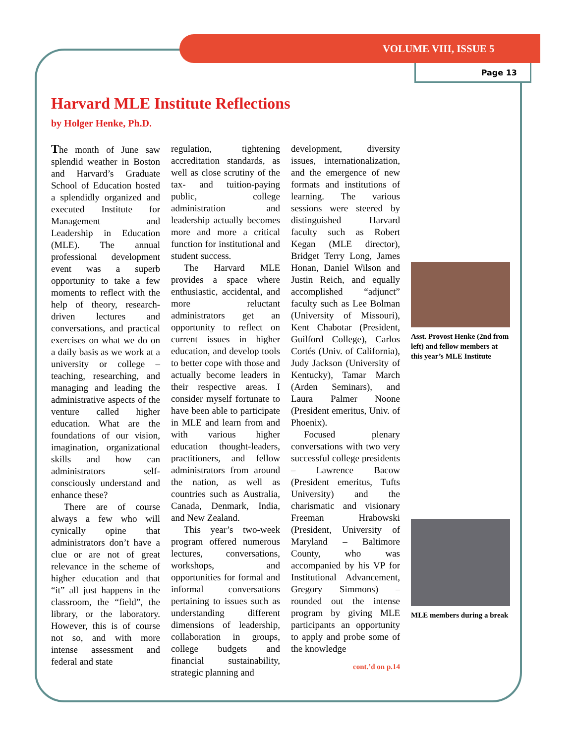VOLUME VIII, ISSUE 5
Page 13
Harvard MLE Institute Reflections
by Holger Henke, Ph.D.
The month of June saw splendid weather in Boston and Harvard’s Graduate School of Education hosted a splendidly organized and executed Institute for Management and Leadership in Education (MLE). The annual professional development event was a superb opportunity to take a few moments to reflect with the help of theory, research-driven lectures and conversations, and practical exercises on what we do on a daily basis as we work at a university or college – teaching, researching, and managing and leading the administrative aspects of the venture called higher education. What are the foundations of our vision, imagination, organizational skills and how can administrators self-consciously understand and enhance these?
There are of course always a few who will cynically opine that administrators don’t have a clue or are not of great relevance in the scheme of higher education and that “it” all just happens in the classroom, the “field”, the library, or the laboratory. However, this is of course not so, and with more intense assessment and federal and state
regulation, tightening accreditation standards, as well as close scrutiny of the tax- and tuition-paying public, college administration and leadership actually becomes more and more a critical function for institutional and student success.
The Harvard MLE provides a space where enthusiastic, accidental, and more reluctant administrators get an opportunity to reflect on current issues in higher education, and develop tools to better cope with those and actually become leaders in their respective areas. I consider myself fortunate to have been able to participate in MLE and learn from and with various higher education thought-leaders, practitioners, and fellow administrators from around the nation, as well as countries such as Australia, Canada, Denmark, India, and New Zealand.
This year’s two-week program offered numerous lectures, conversations, workshops, and opportunities for formal and informal conversations pertaining to issues such as understanding different dimensions of leadership, collaboration in groups, college budgets and financial sustainability, strategic planning and
development, diversity issues, internationalization, and the emergence of new formats and institutions of learning. The various sessions were steered by distinguished Harvard faculty such as Robert Kegan (MLE director), Bridget Terry Long, James Honan, Daniel Wilson and Justin Reich, and equally accomplished “adjunct” faculty such as Lee Bolman (University of Missouri), Kent Chabotar (President, Guilford College), Carlos Cortés (Univ. of California), Judy Jackson (University of Kentucky), Tamar March (Arden Seminars), and Laura Palmer Noone (President emeritus, Univ. of Phoenix).
Focused plenary conversations with two very successful college presidents – Lawrence Bacow (President emeritus, Tufts University) and the charismatic and visionary Freeman Hrabowski (President, University of Maryland – Baltimore County, who was accompanied by his VP for Institutional Advancement, Gregory Simmons) – rounded out the intense program by giving MLE participants an opportunity to apply and probe some of the knowledge
cont.’d on p.14
Asst. Provost Henke (2nd from left) and fellow members at this year’s MLE Institute
MLE members during a break